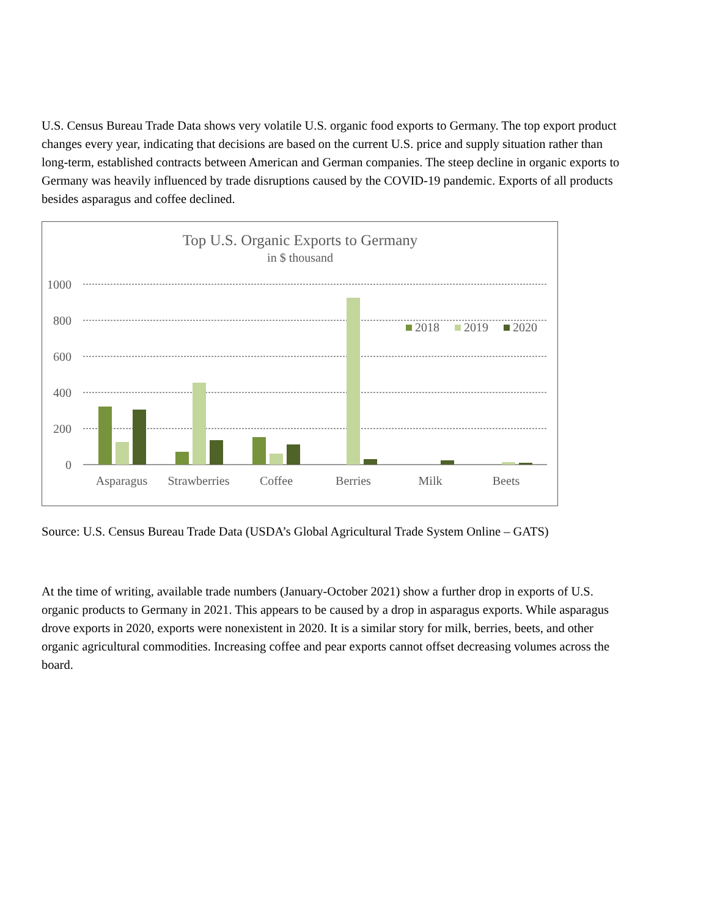U.S. Census Bureau Trade Data shows very volatile U.S. organic food exports to Germany. The top export product changes every year, indicating that decisions are based on the current U.S. price and supply situation rather than long-term, established contracts between American and German companies. The steep decline in organic exports to Germany was heavily influenced by trade disruptions caused by the COVID-19 pandemic. Exports of all products besides asparagus and coffee declined.
Top U.S. Organic Exports to Germany
in $ thousand
1000
800
600
400
200
0
Asparagus
Strawberries
Coffee
Berries
Milk
Beets
2018
2019
2020
Source: U.S. Census Bureau Trade Data (USDA’s Global Agricultural Trade System Online – GATS)
At the time of writing, available trade numbers (January-October 2021) show a further drop in exports of U.S. organic products to Germany in 2021. This appears to be caused by a drop in asparagus exports. While asparagus drove exports in 2020, exports were nonexistent in 2020. It is a similar story for milk, berries, beets, and other organic agricultural commodities. Increasing coffee and pear exports cannot offset decreasing volumes across the board.